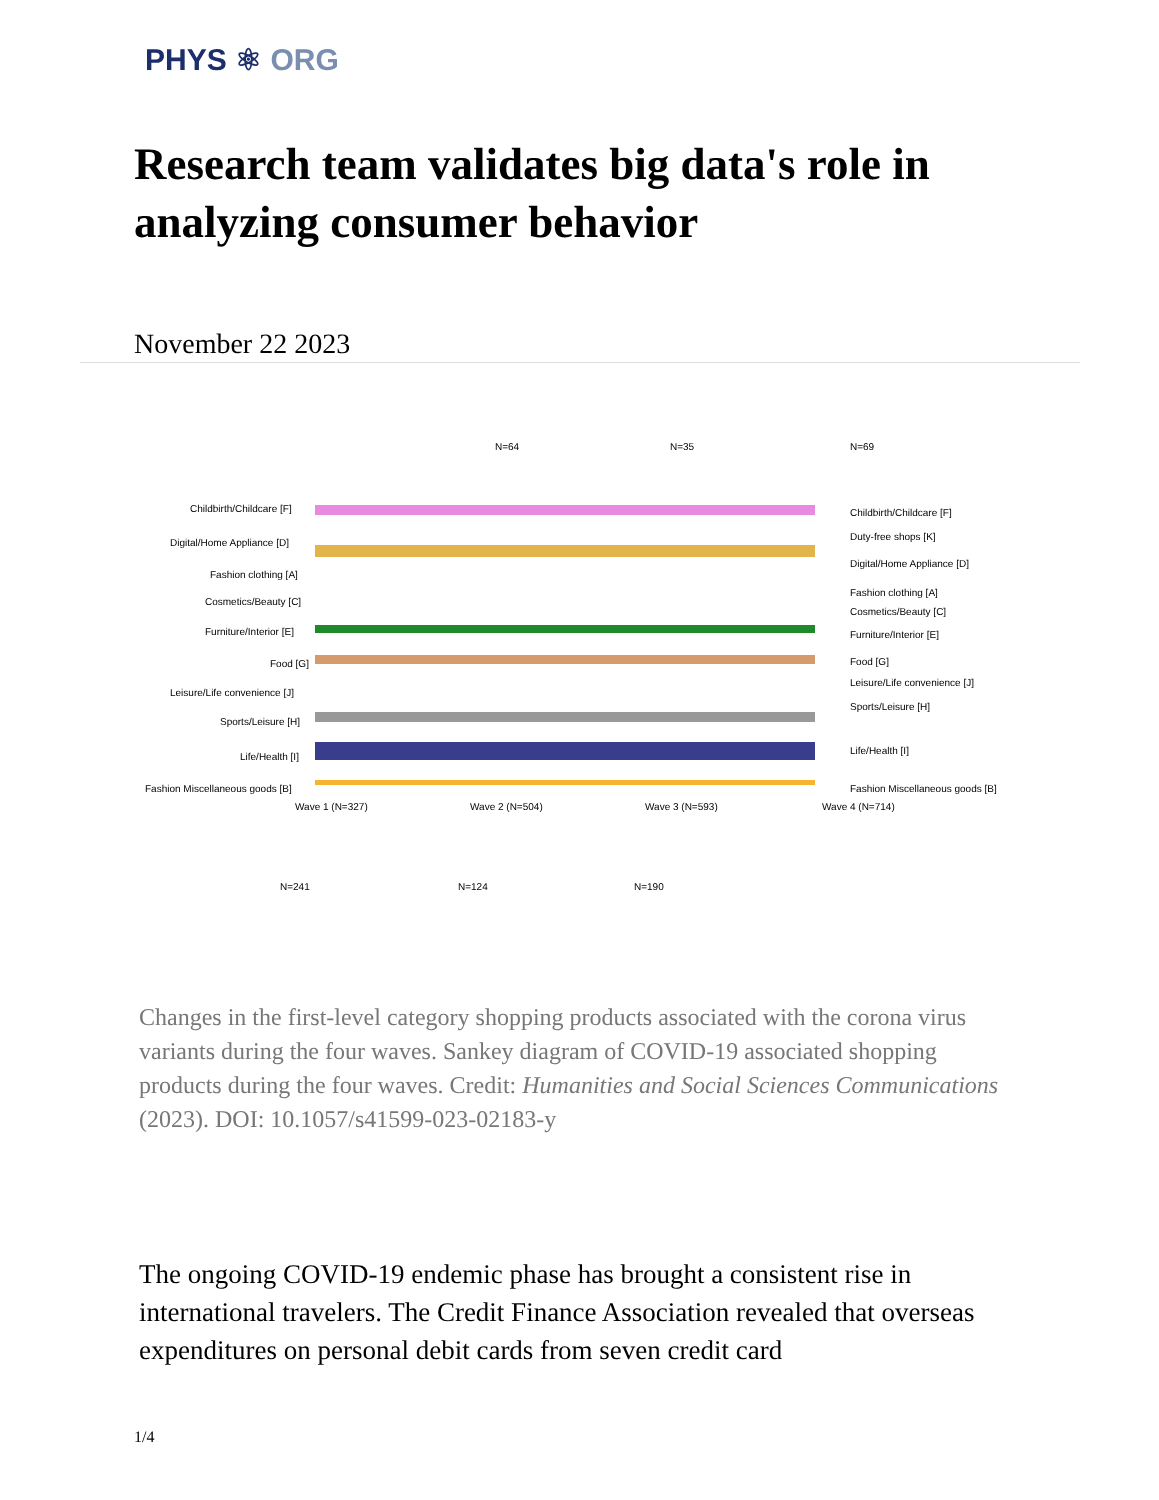PHYS ⚛ ORG
Research team validates big data's role in analyzing consumer behavior
November 22 2023
Childbirth/Childcare [F]
Digital/Home Appliance [D]
Fashion clothing [A]
Cosmetics/Beauty [C]
Furniture/Interior [E]
Food [G]
Leisure/Life convenience [J]
Sports/Leisure [H]
Life/Health [I]
Fashion Miscellaneous goods [B]
Wave 1 (N=327)
Wave 2 (N=504)
Wave 3 (N=593)
Wave 4 (N=714)
N=241
N=124
N=190
N=64
N=35
N=69
Childbirth/Childcare [F]
Duty-free shops [K]
Digital/Home Appliance [D]
Fashion clothing [A]
Cosmetics/Beauty [C]
Furniture/Interior [E]
Food [G]
Leisure/Life convenience [J]
Sports/Leisure [H]
Life/Health [I]
Fashion Miscellaneous goods [B]
Changes in the first-level category shopping products associated with the corona virus variants during the four waves. Sankey diagram of COVID-19 associated shopping products during the four waves. Credit: Humanities and Social Sciences Communications (2023). DOI: 10.1057/s41599-023-02183-y
The ongoing COVID-19 endemic phase has brought a consistent rise in international travelers. The Credit Finance Association revealed that overseas expenditures on personal debit cards from seven credit card
1/4